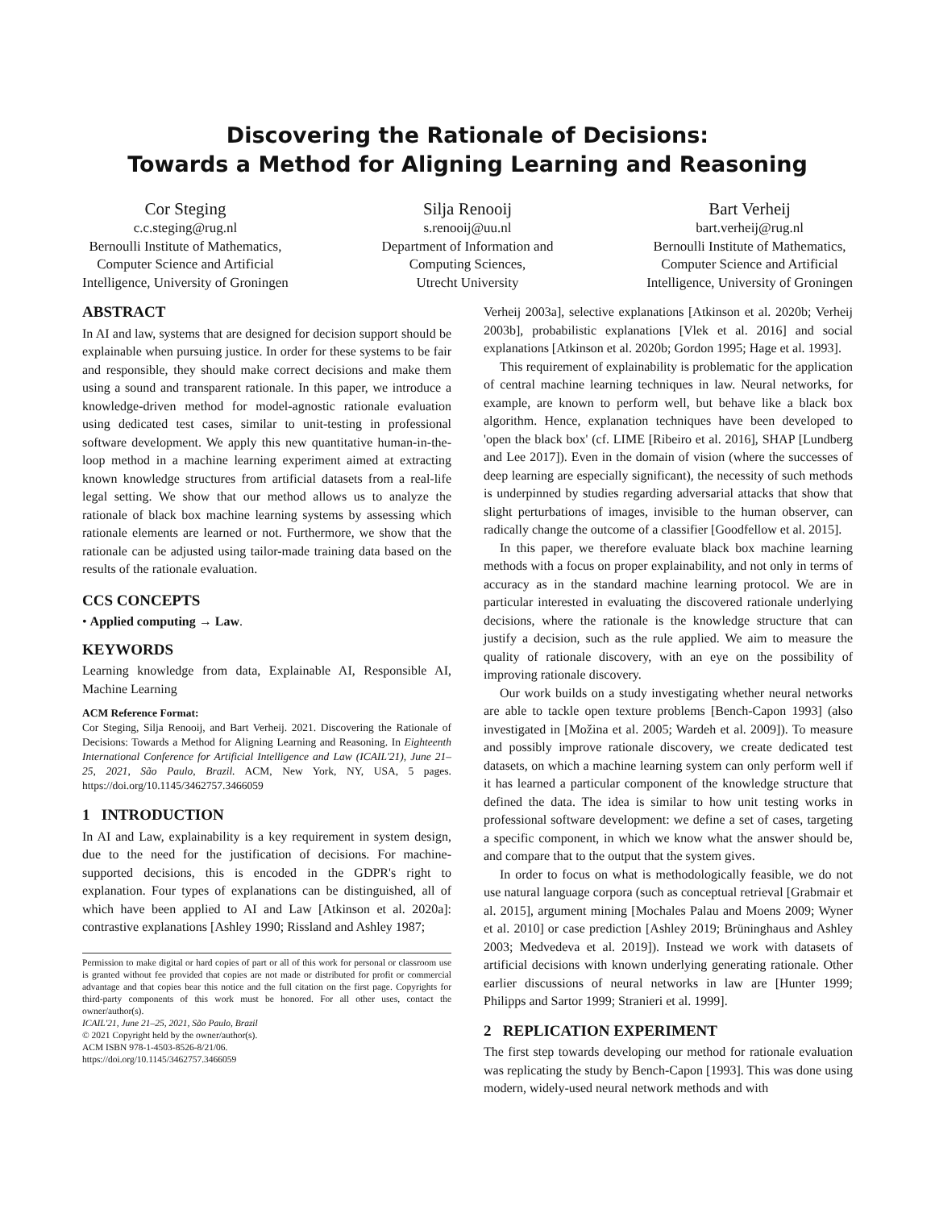Discovering the Rationale of Decisions:
Towards a Method for Aligning Learning and Reasoning
Cor Steging
c.c.steging@rug.nl
Bernoulli Institute of Mathematics,
Computer Science and Artificial
Intelligence, University of Groningen
Silja Renooij
s.renooij@uu.nl
Department of Information and
Computing Sciences,
Utrecht University
Bart Verheij
bart.verheij@rug.nl
Bernoulli Institute of Mathematics,
Computer Science and Artificial
Intelligence, University of Groningen
ABSTRACT
In AI and law, systems that are designed for decision support should be explainable when pursuing justice. In order for these systems to be fair and responsible, they should make correct decisions and make them using a sound and transparent rationale. In this paper, we introduce a knowledge-driven method for model-agnostic rationale evaluation using dedicated test cases, similar to unit-testing in professional software development. We apply this new quantitative human-in-the-loop method in a machine learning experiment aimed at extracting known knowledge structures from artificial datasets from a real-life legal setting. We show that our method allows us to analyze the rationale of black box machine learning systems by assessing which rationale elements are learned or not. Furthermore, we show that the rationale can be adjusted using tailor-made training data based on the results of the rationale evaluation.
CCS CONCEPTS
• Applied computing → Law.
KEYWORDS
Learning knowledge from data, Explainable AI, Responsible AI, Machine Learning
ACM Reference Format:
Cor Steging, Silja Renooij, and Bart Verheij. 2021. Discovering the Rationale of Decisions: Towards a Method for Aligning Learning and Reasoning. In Eighteenth International Conference for Artificial Intelligence and Law (ICAIL'21), June 21–25, 2021, São Paulo, Brazil. ACM, New York, NY, USA, 5 pages. https://doi.org/10.1145/3462757.3466059
1 INTRODUCTION
In AI and Law, explainability is a key requirement in system design, due to the need for the justification of decisions. For machine-supported decisions, this is encoded in the GDPR's right to explanation. Four types of explanations can be distinguished, all of which have been applied to AI and Law [Atkinson et al. 2020a]: contrastive explanations [Ashley 1990; Rissland and Ashley 1987;
Permission to make digital or hard copies of part or all of this work for personal or classroom use is granted without fee provided that copies are not made or distributed for profit or commercial advantage and that copies bear this notice and the full citation on the first page. Copyrights for third-party components of this work must be honored. For all other uses, contact the owner/author(s).
ICAIL'21, June 21–25, 2021, São Paulo, Brazil
© 2021 Copyright held by the owner/author(s).
ACM ISBN 978-1-4503-8526-8/21/06.
https://doi.org/10.1145/3462757.3466059
Verheij 2003a], selective explanations [Atkinson et al. 2020b; Verheij 2003b], probabilistic explanations [Vlek et al. 2016] and social explanations [Atkinson et al. 2020b; Gordon 1995; Hage et al. 1993].
This requirement of explainability is problematic for the application of central machine learning techniques in law. Neural networks, for example, are known to perform well, but behave like a black box algorithm. Hence, explanation techniques have been developed to 'open the black box' (cf. LIME [Ribeiro et al. 2016], SHAP [Lundberg and Lee 2017]). Even in the domain of vision (where the successes of deep learning are especially significant), the necessity of such methods is underpinned by studies regarding adversarial attacks that show that slight perturbations of images, invisible to the human observer, can radically change the outcome of a classifier [Goodfellow et al. 2015].
In this paper, we therefore evaluate black box machine learning methods with a focus on proper explainability, and not only in terms of accuracy as in the standard machine learning protocol. We are in particular interested in evaluating the discovered rationale underlying decisions, where the rationale is the knowledge structure that can justify a decision, such as the rule applied. We aim to measure the quality of rationale discovery, with an eye on the possibility of improving rationale discovery.
Our work builds on a study investigating whether neural networks are able to tackle open texture problems [Bench-Capon 1993] (also investigated in [Možina et al. 2005; Wardeh et al. 2009]). To measure and possibly improve rationale discovery, we create dedicated test datasets, on which a machine learning system can only perform well if it has learned a particular component of the knowledge structure that defined the data. The idea is similar to how unit testing works in professional software development: we define a set of cases, targeting a specific component, in which we know what the answer should be, and compare that to the output that the system gives.
In order to focus on what is methodologically feasible, we do not use natural language corpora (such as conceptual retrieval [Grabmair et al. 2015], argument mining [Mochales Palau and Moens 2009; Wyner et al. 2010] or case prediction [Ashley 2019; Brüninghaus and Ashley 2003; Medvedeva et al. 2019]). Instead we work with datasets of artificial decisions with known underlying generating rationale. Other earlier discussions of neural networks in law are [Hunter 1999; Philipps and Sartor 1999; Stranieri et al. 1999].
2 REPLICATION EXPERIMENT
The first step towards developing our method for rationale evaluation was replicating the study by Bench-Capon [1993]. This was done using modern, widely-used neural network methods and with